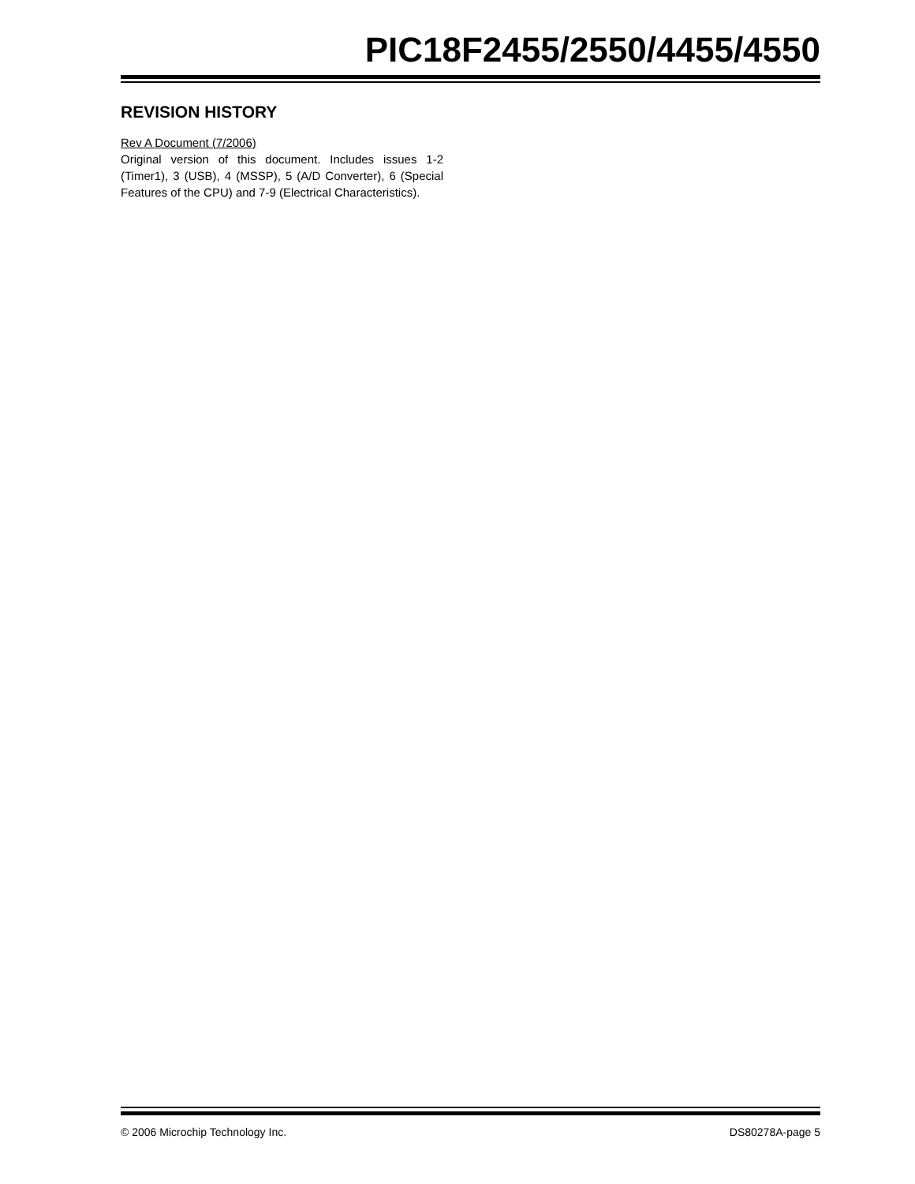PIC18F2455/2550/4455/4550
REVISION HISTORY
Rev A Document (7/2006)
Original version of this document. Includes issues 1-2 (Timer1), 3 (USB), 4 (MSSP), 5 (A/D Converter), 6 (Special Features of the CPU) and 7-9 (Electrical Characteristics).
© 2006 Microchip Technology Inc. DS80278A-page 5